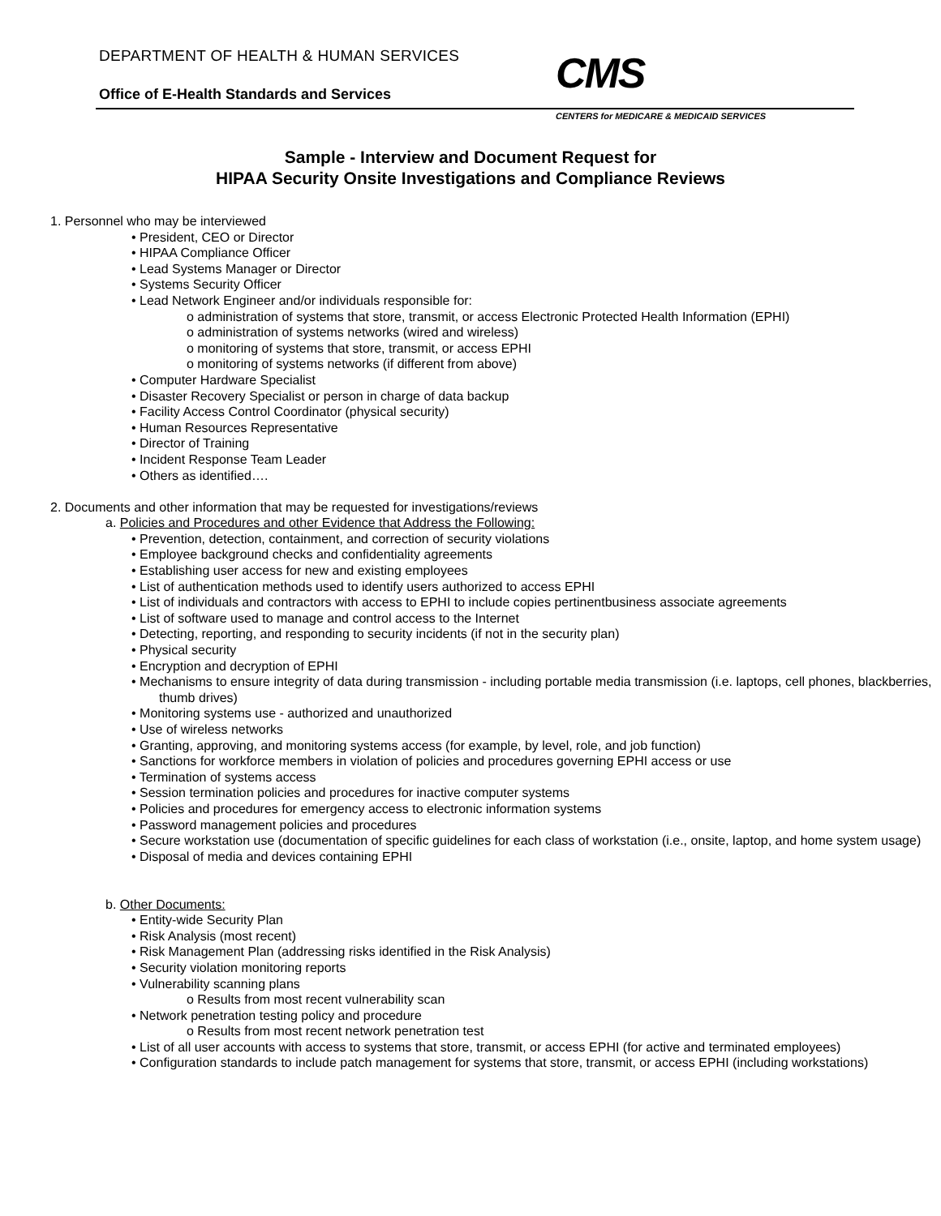DEPARTMENT OF HEALTH & HUMAN SERVICES
Office of E-Health Standards and Services
CMS
CENTERS for MEDICARE & MEDICAID SERVICES
Sample - Interview and Document Request for
HIPAA Security Onsite Investigations and Compliance Reviews
1. Personnel who may be interviewed
• President, CEO or Director
• HIPAA Compliance Officer
• Lead Systems Manager or Director
• Systems Security Officer
• Lead Network Engineer and/or individuals responsible for:
o administration of systems that store, transmit, or access Electronic Protected Health Information (EPHI)
o administration of systems networks (wired and wireless)
o monitoring of systems that store, transmit, or access EPHI
o monitoring of systems networks (if different from above)
• Computer Hardware Specialist
• Disaster Recovery Specialist or person in charge of data backup
• Facility Access Control Coordinator (physical security)
• Human Resources Representative
• Director of Training
• Incident Response Team Leader
• Others as identified….
2. Documents and other information that may be requested for investigations/reviews
a. Policies and Procedures and other Evidence that Address the Following:
• Prevention, detection, containment, and correction of security violations
• Employee background checks and confidentiality agreements
• Establishing user access for new and existing employees
• List of authentication methods used to identify users authorized to access EPHI
• List of individuals and contractors with access to EPHI to include copies pertinentbusiness associate agreements
• List of software used to manage and control access to the Internet
• Detecting, reporting, and responding to security incidents (if not in the security plan)
• Physical security
• Encryption and decryption of EPHI
• Mechanisms to ensure integrity of data during transmission - including portable media transmission (i.e. laptops, cell phones, blackberries, thumb drives)
• Monitoring systems use - authorized and unauthorized
• Use of wireless networks
• Granting, approving, and monitoring systems access (for example, by level, role, and job function)
• Sanctions for workforce members in violation of policies and procedures governing EPHI access or use
• Termination of systems access
• Session termination policies and procedures for inactive computer systems
• Policies and procedures for emergency access to electronic information systems
• Password management policies and procedures
• Secure workstation use (documentation of specific guidelines for each class of workstation (i.e., onsite, laptop, and home system usage)
• Disposal of media and devices containing EPHI
b. Other Documents:
• Entity-wide Security Plan
• Risk Analysis (most recent)
• Risk Management Plan (addressing risks identified in the Risk Analysis)
• Security violation monitoring reports
• Vulnerability scanning plans
o Results from most recent vulnerability scan
• Network penetration testing policy and procedure
o Results from most recent network penetration test
• List of all user accounts with access to systems that store, transmit, or access EPHI (for active and terminated employees)
• Configuration standards to include patch management for systems that store, transmit, or access EPHI (including workstations)